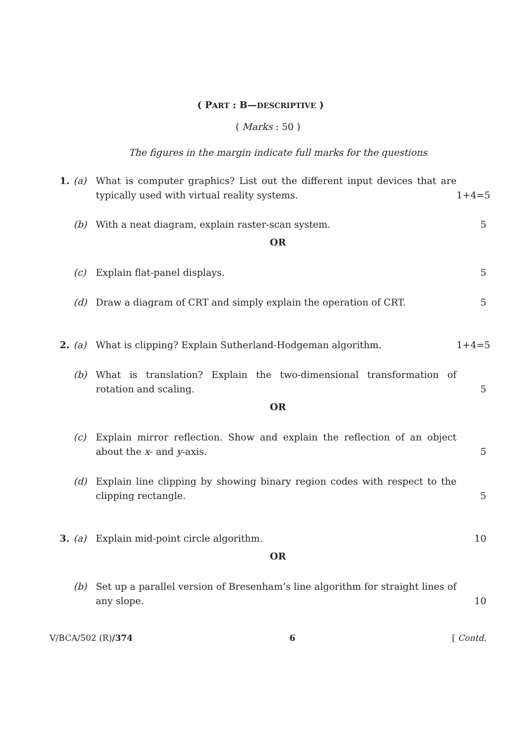( PART : B—DESCRIPTIVE )
( Marks : 50 )
The figures in the margin indicate full marks for the questions
1. (a) What is computer graphics? List out the different input devices that are typically used with virtual reality systems. 1+4=5
(b) With a neat diagram, explain raster-scan system. 5
OR
(c) Explain flat-panel displays. 5
(d) Draw a diagram of CRT and simply explain the operation of CRT. 5
2. (a) What is clipping? Explain Sutherland-Hodgeman algorithm. 1+4=5
(b) What is translation? Explain the two-dimensional transformation of rotation and scaling. 5
OR
(c) Explain mirror reflection. Show and explain the reflection of an object about the x- and y-axis. 5
(d) Explain line clipping by showing binary region codes with respect to the clipping rectangle. 5
3. (a) Explain mid-point circle algorithm. 10
OR
(b) Set up a parallel version of Bresenham’s line algorithm for straight lines of any slope. 10
V/BCA/502 (R)/374 6 [ Contd.